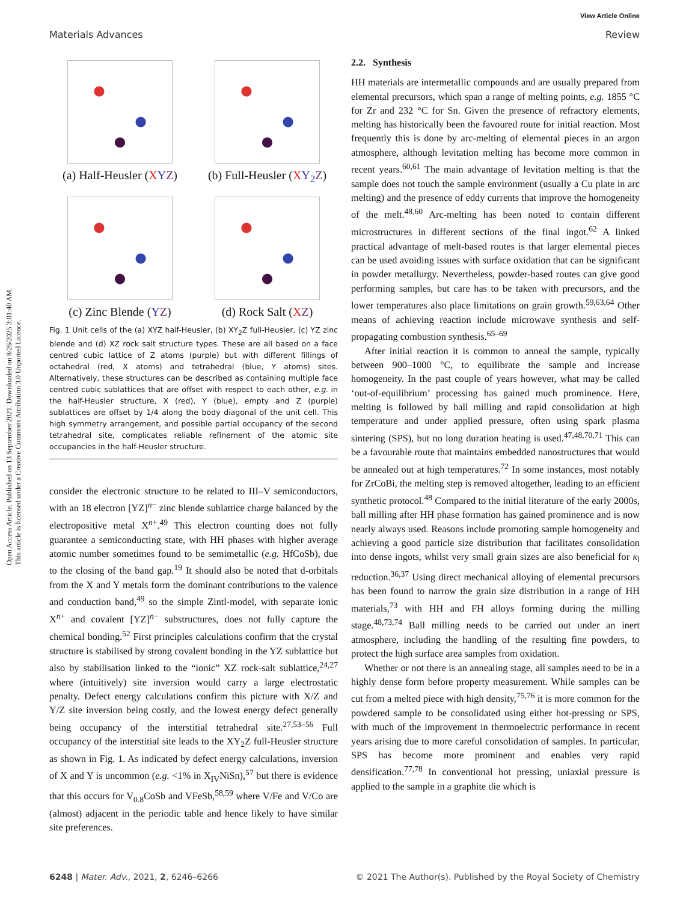View Article Online
Materials Advances Review
Open Access Article. Published on 13 September 2021. Downloaded on 8/26/2025 3:01:40 AM.
This article is licensed under a Creative Commons Attribution 3.0 Unported Licence.
(a) Half-Heusler (XYZ)
(b) Full-Heusler (XY<sub>2</sub> Z)
(c) Zinc Blende (YZ)
(d) Rock Salt (XZ)
Fig. 1 Unit cells of the (a) XYZ half-Heusler, (b) XY<sub>2</sub>Z full-Heusler, (c) YZ zinc blende and (d) XZ rock salt structure types. These are all based on a face centred cubic lattice of Z atoms (purple) but with different fillings of octahedral (red, X atoms) and tetrahedral (blue, Y atoms) sites. Alternatively, these structures can be described as containing multiple face centred cubic sublattices that are offset with respect to each other, e.g. in the half-Heusler structure, X (red), Y (blue), empty and Z (purple) sublattices are offset by 1/4 along the body diagonal of the unit cell. This high symmetry arrangement, and possible partial occupancy of the second tetrahedral site, complicates reliable refinement of the atomic site occupancies in the half-Heusler structure.
consider the electronic structure to be related to III–V semiconductors, with an 18 electron [YZ]<sup>n−</sup> zinc blende sublattice charge balanced by the electropositive metal X<sup>n+</sup>.<sup>49</sup> This electron counting does not fully guarantee a semiconducting state, with HH phases with higher average atomic number sometimes found to be semimetallic (e.g. HfCoSb), due to the closing of the band gap.<sup>19</sup> It should also be noted that d-orbitals from the X and Y metals form the dominant contributions to the valence and conduction band,<sup>49</sup> so the simple Zintl-model, with separate ionic X<sup>n+</sup> and covalent [YZ]<sup>n−</sup> substructures, does not fully capture the chemical bonding.<sup>52</sup> First principles calculations confirm that the crystal structure is stabilised by strong covalent bonding in the YZ sublattice but also by stabilisation linked to the “ionic” XZ rock-salt sublattice,<sup>24,27</sup> where (intuitively) site inversion would carry a large electrostatic penalty. Defect energy calculations confirm this picture with X/Z and Y/Z site inversion being costly, and the lowest energy defect generally being occupancy of the interstitial tetrahedral site.<sup>27,53–56</sup> Full occupancy of the interstitial site leads to the XY<sub>2</sub>Z full-Heusler structure as shown in Fig. 1. As indicated by defect energy calculations, inversion of X and Y is uncommon (e.g. <1% in X<sub>IV</sub>NiSn),<sup>57</sup> but there is evidence that this occurs for V<sub>0.8</sub>CoSb and VFeSb,<sup>58,59</sup> where V/Fe and V/Co are (almost) adjacent in the periodic table and hence likely to have similar site preferences.
2.2. Synthesis
HH materials are intermetallic compounds and are usually prepared from elemental precursors, which span a range of melting points, e.g. 1855 °C for Zr and 232 °C for Sn. Given the presence of refractory elements, melting has historically been the favoured route for initial reaction. Most frequently this is done by arc-melting of elemental pieces in an argon atmosphere, although levitation melting has become more common in recent years.<sup>60,61</sup> The main advantage of levitation melting is that the sample does not touch the sample environment (usually a Cu plate in arc melting) and the presence of eddy currents that improve the homogeneity of the melt.<sup>48,60</sup> Arc-melting has been noted to contain different microstructures in different sections of the final ingot.<sup>62</sup> A linked practical advantage of melt-based routes is that larger elemental pieces can be used avoiding issues with surface oxidation that can be significant in powder metallurgy. Nevertheless, powder-based routes can give good performing samples, but care has to be taken with precursors, and the lower temperatures also place limitations on grain growth.<sup>59,63,64</sup> Other means of achieving reaction include microwave synthesis and self-propagating combustion synthesis.<sup>65–69</sup>
After initial reaction it is common to anneal the sample, typically between 900–1000 °C, to equilibrate the sample and increase homogeneity. In the past couple of years however, what may be called ‘out-of-equilibrium’ processing has gained much prominence. Here, melting is followed by ball milling and rapid consolidation at high temperature and under applied pressure, often using spark plasma sintering (SPS), but no long duration heating is used.<sup>47,48,70,71</sup> This can be a favourable route that maintains embedded nanostructures that would be annealed out at high temperatures.<sup>72</sup> In some instances, most notably for ZrCoBi, the melting step is removed altogether, leading to an efficient synthetic protocol.<sup>48</sup> Compared to the initial literature of the early 2000s, ball milling after HH phase formation has gained prominence and is now nearly always used. Reasons include promoting sample homogeneity and achieving a good particle size distribution that facilitates consolidation into dense ingots, whilst very small grain sizes are also beneficial for κ<sub>l</sub> reduction.<sup>36,37</sup> Using direct mechanical alloying of elemental precursors has been found to narrow the grain size distribution in a range of HH materials,<sup>73</sup> with HH and FH alloys forming during the milling stage.<sup>48,73,74</sup> Ball milling needs to be carried out under an inert atmosphere, including the handling of the resulting fine powders, to protect the high surface area samples from oxidation.
Whether or not there is an annealing stage, all samples need to be in a highly dense form before property measurement. While samples can be cut from a melted piece with high density,<sup>75,76</sup> it is more common for the powdered sample to be consolidated using either hot-pressing or SPS, with much of the improvement in thermoelectric performance in recent years arising due to more careful consolidation of samples. In particular, SPS has become more prominent and enables very rapid densification.<sup>77,78</sup> In conventional hot pressing, uniaxial pressure is applied to the sample in a graphite die which is
6248 | Mater. Adv., 2021, 2, 6246–6266 © 2021 The Author(s). Published by the Royal Society of Chemistry